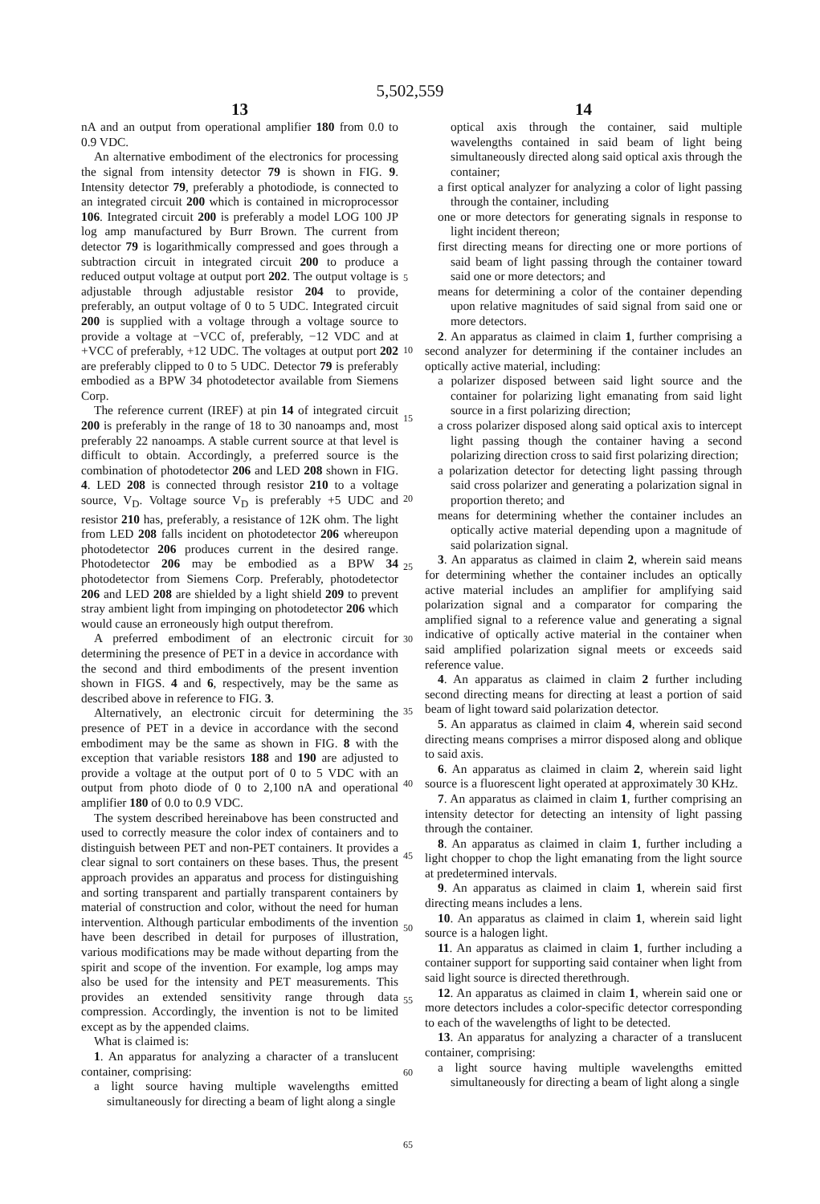5,502,559
13
nA and an output from operational amplifier 180 from 0.0 to 0.9 VDC.
An alternative embodiment of the electronics for processing the signal from intensity detector 79 is shown in FIG. 9. Intensity detector 79, preferably a photodiode, is connected to an integrated circuit 200 which is contained in microprocessor 106. Integrated circuit 200 is preferably a model LOG 100 JP log amp manufactured by Burr Brown. The current from detector 79 is logarithmically compressed and goes through a subtraction circuit in integrated circuit 200 to produce a reduced output voltage at output port 202. The output voltage is adjustable through adjustable resistor 204 to provide, preferably, an output voltage of 0 to 5 UDC. Integrated circuit 200 is supplied with a voltage through a voltage source to provide a voltage at −VCC of, preferably, −12 VDC and at +VCC of preferably, +12 UDC. The voltages at output port 202 are preferably clipped to 0 to 5 UDC. Detector 79 is preferably embodied as a BPW 34 photodetector available from Siemens Corp.
The reference current (IREF) at pin 14 of integrated circuit 200 is preferably in the range of 18 to 30 nanoamps and, most preferably 22 nanoamps. A stable current source at that level is difficult to obtain. Accordingly, a preferred source is the combination of photodetector 206 and LED 208 shown in FIG. 4. LED 208 is connected through resistor 210 to a voltage source, V<sub>D</sub>. Voltage source V<sub>D</sub> is preferably +5 UDC and resistor 210 has, preferably, a resistance of 12K ohm. The light from LED 208 falls incident on photodetector 206 whereupon photodetector 206 produces current in the desired range. Photodetector 206 may be embodied as a BPW 34 photodetector from Siemens Corp. Preferably, photodetector 206 and LED 208 are shielded by a light shield 209 to prevent stray ambient light from impinging on photodetector 206 which would cause an erroneously high output therefrom.
A preferred embodiment of an electronic circuit for determining the presence of PET in a device in accordance with the second and third embodiments of the present invention shown in FIGS. 4 and 6, respectively, may be the same as described above in reference to FIG. 3.
Alternatively, an electronic circuit for determining the presence of PET in a device in accordance with the second embodiment may be the same as shown in FIG. 8 with the exception that variable resistors 188 and 190 are adjusted to provide a voltage at the output port of 0 to 5 VDC with an output from photo diode of 0 to 2,100 nA and operational amplifier 180 of 0.0 to 0.9 VDC.
The system described hereinabove has been constructed and used to correctly measure the color index of containers and to distinguish between PET and non-PET containers. It provides a clear signal to sort containers on these bases. Thus, the present approach provides an apparatus and process for distinguishing and sorting transparent and partially transparent containers by material of construction and color, without the need for human intervention. Although particular embodiments of the invention have been described in detail for purposes of illustration, various modifications may be made without departing from the spirit and scope of the invention. For example, log amps may also be used for the intensity and PET measurements. This provides an extended sensitivity range through data compression. Accordingly, the invention is not to be limited except as by the appended claims.
What is claimed is:
1. An apparatus for analyzing a character of a translucent container, comprising:
a light source having multiple wavelengths emitted simultaneously for directing a beam of light along a single
5
10
15
20
25
30
35
40
45
50
55
60
65
14
optical axis through the container, said multiple wavelengths contained in said beam of light being simultaneously directed along said optical axis through the container;
a first optical analyzer for analyzing a color of light passing through the container, including
one or more detectors for generating signals in response to light incident thereon;
first directing means for directing one or more portions of said beam of light passing through the container toward said one or more detectors; and
means for determining a color of the container depending upon relative magnitudes of said signal from said one or more detectors.
2. An apparatus as claimed in claim 1, further comprising a second analyzer for determining if the container includes an optically active material, including:
a polarizer disposed between said light source and the container for polarizing light emanating from said light source in a first polarizing direction;
a cross polarizer disposed along said optical axis to intercept light passing though the container having a second polarizing direction cross to said first polarizing direction;
a polarization detector for detecting light passing through said cross polarizer and generating a polarization signal in proportion thereto; and
means for determining whether the container includes an optically active material depending upon a magnitude of said polarization signal.
3. An apparatus as claimed in claim 2, wherein said means for determining whether the container includes an optically active material includes an amplifier for amplifying said polarization signal and a comparator for comparing the amplified signal to a reference value and generating a signal indicative of optically active material in the container when said amplified polarization signal meets or exceeds said reference value.
4. An apparatus as claimed in claim 2 further including second directing means for directing at least a portion of said beam of light toward said polarization detector.
5. An apparatus as claimed in claim 4, wherein said second directing means comprises a mirror disposed along and oblique to said axis.
6. An apparatus as claimed in claim 2, wherein said light source is a fluorescent light operated at approximately 30 KHz.
7. An apparatus as claimed in claim 1, further comprising an intensity detector for detecting an intensity of light passing through the container.
8. An apparatus as claimed in claim 1, further including a light chopper to chop the light emanating from the light source at predetermined intervals.
9. An apparatus as claimed in claim 1, wherein said first directing means includes a lens.
10. An apparatus as claimed in claim 1, wherein said light source is a halogen light.
11. An apparatus as claimed in claim 1, further including a container support for supporting said container when light from said light source is directed therethrough.
12. An apparatus as claimed in claim 1, wherein said one or more detectors includes a color-specific detector corresponding to each of the wavelengths of light to be detected.
13. An apparatus for analyzing a character of a translucent container, comprising:
a light source having multiple wavelengths emitted simultaneously for directing a beam of light along a single